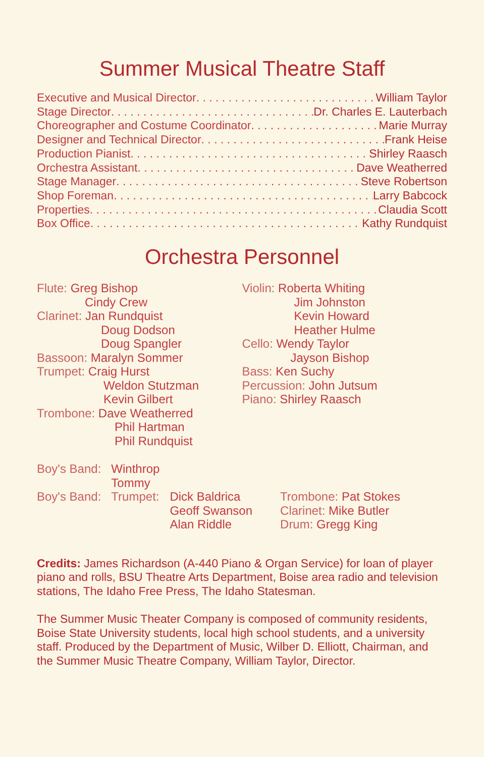Summer Musical Theatre Staff
Executive and Musical Director William Taylor
Stage Director Dr. Charles E. Lauterbach
Choreographer and Costume Coordinator Marie Murray
Designer and Technical Director Frank Heise
Production Pianist Shirley Raasch
Orchestra Assistant Dave Weatherred
Stage Manager Steve Robertson
Shop Foreman Larry Babcock
Properties Claudia Scott
Box Office Kathy Rundquist
Orchestra Personnel
Flute: Greg Bishop
Cindy Crew
Clarinet: Jan Rundquist
Doug Dodson
Doug Spangler
Bassoon: Maralyn Sommer
Trumpet: Craig Hurst
Weldon Stutzman
Kevin Gilbert
Trombone: Dave Weatherred
Phil Hartman
Phil Rundquist
Violin: Roberta Whiting
Jim Johnston
Kevin Howard
Heather Hulme
Cello: Wendy Taylor
Jayson Bishop
Bass: Ken Suchy
Percussion: John Jutsum
Piano: Shirley Raasch
| Boy's Band: | Winthrop Tommy | | |
| Boy's Band: | Trumpet: | Dick Baldrica Geoff Swanson Alan Riddle | Trombone: Pat Stokes Clarinet: Mike Butler Drum: Gregg King |
Credits: James Richardson (A-440 Piano & Organ Service) for loan of player piano and rolls, BSU Theatre Arts Department, Boise area radio and television stations, The Idaho Free Press, The Idaho Statesman.
The Summer Music Theater Company is composed of community residents, Boise State University students, local high school students, and a university staff. Produced by the Department of Music, Wilber D. Elliott, Chairman, and the Summer Music Theatre Company, William Taylor, Director.